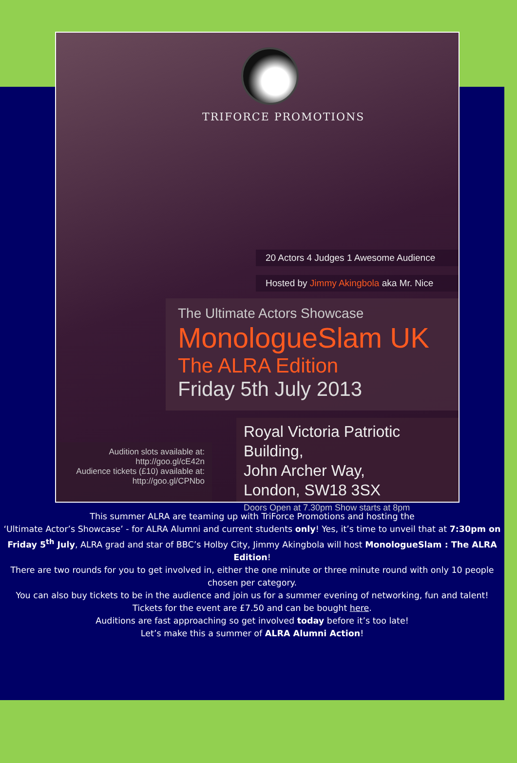TRIFORCE PROMOTIONS
20 Actors 4 Judges 1 Awesome Audience
Hosted by Jimmy Akingbola aka Mr. Nice
The Ultimate Actors Showcase
MonologueSlam UK
The ALRA Edition
Friday 5th July 2013
Royal Victoria Patriotic Building,
John Archer Way,
London, SW18 3SX
Doors Open at 7.30pm Show starts at 8pm
Audition slots available at:
http://goo.gl/cE42n
Audience tickets (£10) available at:
http://goo.gl/CPNbo
This summer ALRA are teaming up with TriForce Promotions and hosting the
‘Ultimate Actor’s Showcase’ - for ALRA Alumni and current students only! Yes, it’s time to unveil that at 7:30pm on Friday 5<sup>th</sup> July, ALRA grad and star of BBC’s Holby City, Jimmy Akingbola will host MonologueSlam : The ALRA Edition!
There are two rounds for you to get involved in, either the one minute or three minute round with only 10 people chosen per category.
You can also buy tickets to be in the audience and join us for a summer evening of networking, fun and talent! Tickets for the event are £7.50 and can be bought here.
Auditions are fast approaching so get involved today before it’s too late!
Let’s make this a summer of ALRA Alumni Action!